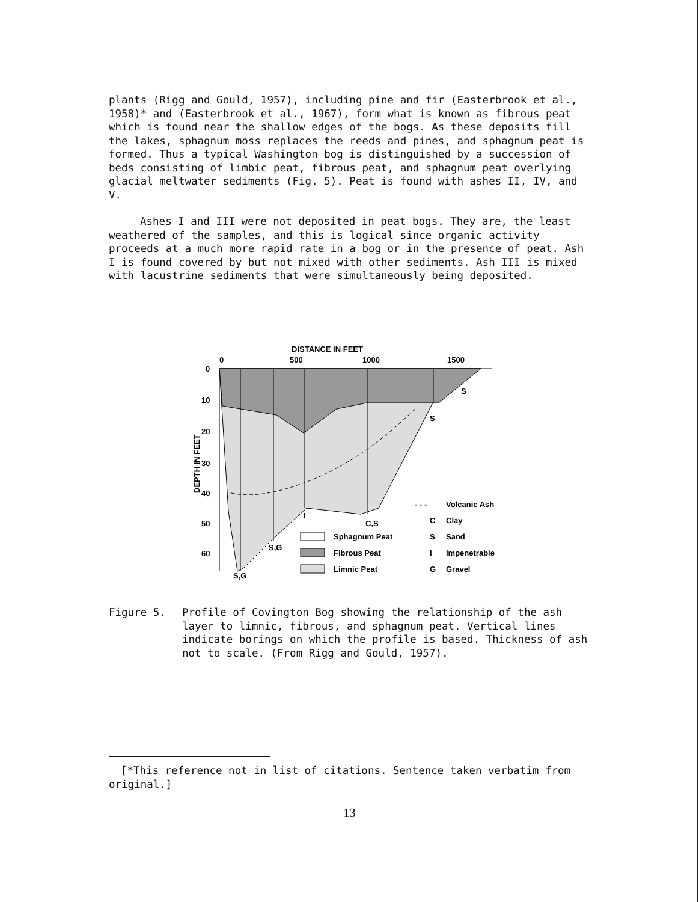plants (Rigg and Gould, 1957), including pine and fir (Easterbrook et al., 1958)* and (Easterbrook et al., 1967), form what is known as fibrous peat which is found near the shallow edges of the bogs. As these deposits fill the lakes, sphagnum moss replaces the reeds and pines, and sphagnum peat is formed. Thus a typical Washington bog is distinguished by a succession of beds consisting of limbic peat, fibrous peat, and sphagnum peat overlying glacial meltwater sediments (Fig. 5). Peat is found with ashes II, IV, and V.
Ashes I and III were not deposited in peat bogs. They are, the least weathered of the samples, and this is logical since organic activity proceeds at a much more rapid rate in a bog or in the presence of peat. Ash I is found covered by but not mixed with other sediments. Ash III is mixed with lacustrine sediments that were simultaneously being deposited.
DISTANCE IN FEET
0
500
1000
1500
0
10
20
30
40
50
60
DEPTH IN FEET
S,G
S,G
I
C,S
S
S
Sphagnum Peat
Fibrous Peat
Limnic Peat
- - -
Volcanic Ash
C
Clay
S
Sand
I
Impenetrable
G
Gravel
Figure 5. Profile of Covington Bog showing the relationship of the ash layer to limnic, fibrous, and sphagnum peat. Vertical lines indicate borings on which the profile is based. Thickness of ash not to scale. (From Rigg and Gould, 1957).
[*This reference not in list of citations. Sentence taken verbatim from original.]
13